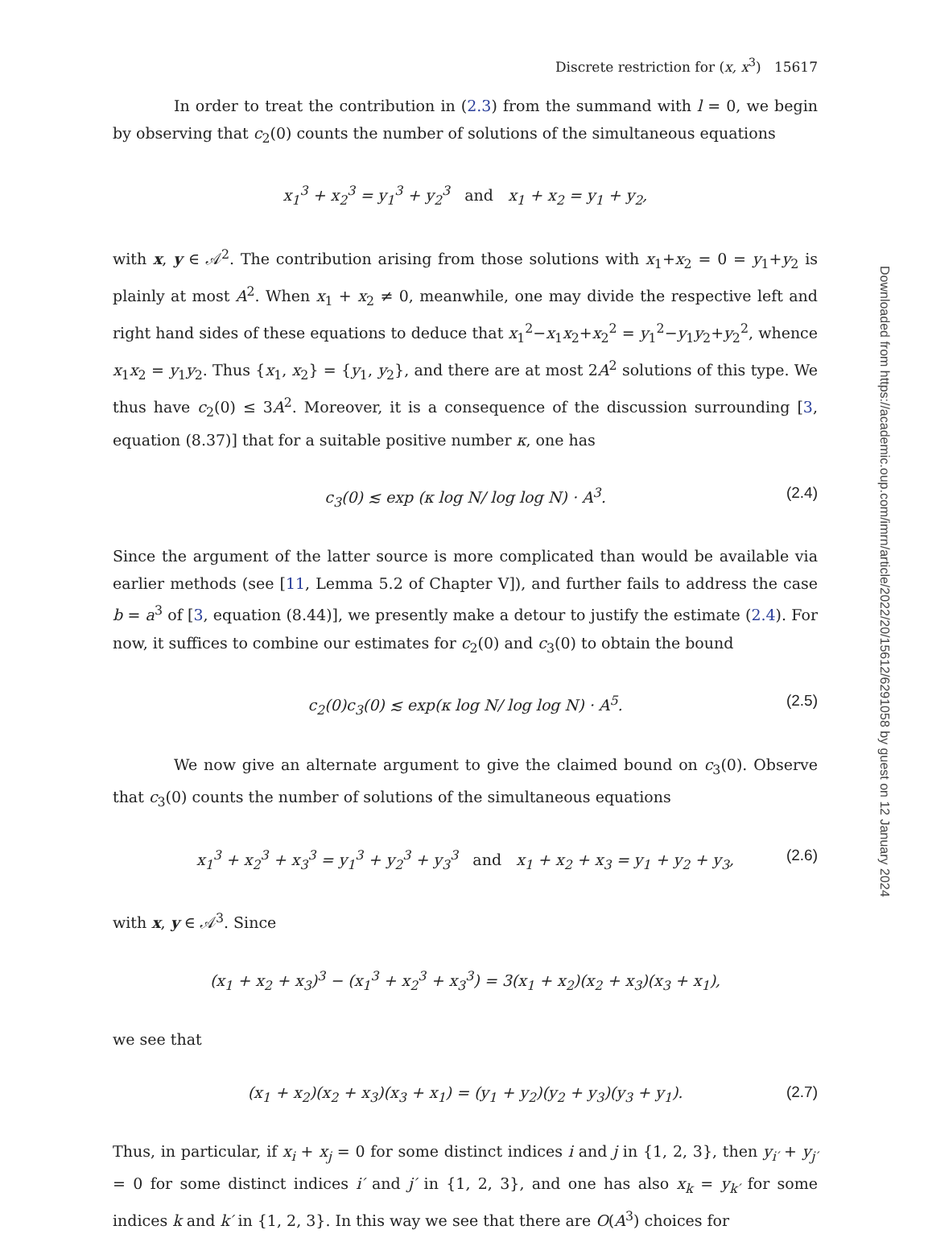Discrete restriction for (x, x<sup>3</sup>) 15617
In order to treat the contribution in (2.3) from the summand with l = 0, we begin by observing that c<sub>2</sub>(0) counts the number of solutions of the simultaneous equations
x<sub>1</sub><sup>3</sup> + x<sub>2</sub><sup>3</sup> = y<sub>1</sub><sup>3</sup> + y<sub>2</sub><sup>3</sup> and x<sub>1</sub> + x<sub>2</sub> = y<sub>1</sub> + y<sub>2</sub>,
with x, y ∈ 𝒜<sup>2</sup>. The contribution arising from those solutions with x<sub>1</sub>+x<sub>2</sub> = 0 = y<sub>1</sub>+y<sub>2</sub> is plainly at most A<sup>2</sup>. When x<sub>1</sub> + x<sub>2</sub> ≠ 0, meanwhile, one may divide the respective left and right hand sides of these equations to deduce that x<sub>1</sub><sup>2</sup>−x<sub>1</sub>x<sub>2</sub>+x<sub>2</sub><sup>2</sup> = y<sub>1</sub><sup>2</sup>−y<sub>1</sub>y<sub>2</sub>+y<sub>2</sub><sup>2</sup>, whence x<sub>1</sub>x<sub>2</sub> = y<sub>1</sub>y<sub>2</sub>. Thus {x<sub>1</sub>, x<sub>2</sub>} = {y<sub>1</sub>, y<sub>2</sub>}, and there are at most 2A<sup>2</sup> solutions of this type. We thus have c<sub>2</sub>(0) ≤ 3A<sup>2</sup>. Moreover, it is a consequence of the discussion surrounding [3, equation (8.37)] that for a suitable positive number κ, one has
c<sub>3</sub>(0) ≲ exp (κ log N/ log log N) · A<sup>3</sup>. (2.4)
Since the argument of the latter source is more complicated than would be available via earlier methods (see [11, Lemma 5.2 of Chapter V]), and further fails to address the case b = a<sup>3</sup> of [3, equation (8.44)], we presently make a detour to justify the estimate (2.4). For now, it suffices to combine our estimates for c<sub>2</sub>(0) and c<sub>3</sub>(0) to obtain the bound
c<sub>2</sub>(0)c<sub>3</sub>(0) ≲ exp(κ log N/ log log N) · A<sup>5</sup>. (2.5)
We now give an alternate argument to give the claimed bound on c<sub>3</sub>(0). Observe that c<sub>3</sub>(0) counts the number of solutions of the simultaneous equations
x<sub>1</sub><sup>3</sup> + x<sub>2</sub><sup>3</sup> + x<sub>3</sub><sup>3</sup> = y<sub>1</sub><sup>3</sup> + y<sub>2</sub><sup>3</sup> + y<sub>3</sub><sup>3</sup> and x<sub>1</sub> + x<sub>2</sub> + x<sub>3</sub> = y<sub>1</sub> + y<sub>2</sub> + y<sub>3</sub>, (2.6)
with x, y ∈ 𝒜<sup>3</sup>. Since
(x<sub>1</sub> + x<sub>2</sub> + x<sub>3</sub>)<sup>3</sup> − (x<sub>1</sub><sup>3</sup> + x<sub>2</sub><sup>3</sup> + x<sub>3</sub><sup>3</sup>) = 3(x<sub>1</sub> + x<sub>2</sub>)(x<sub>2</sub> + x<sub>3</sub>)(x<sub>3</sub> + x<sub>1</sub>),
we see that
(x<sub>1</sub> + x<sub>2</sub>)(x<sub>2</sub> + x<sub>3</sub>)(x<sub>3</sub> + x<sub>1</sub>) = (y<sub>1</sub> + y<sub>2</sub>)(y<sub>2</sub> + y<sub>3</sub>)(y<sub>3</sub> + y<sub>1</sub>). (2.7)
Thus, in particular, if x<sub>i</sub> + x<sub>j</sub> = 0 for some distinct indices i and j in {1, 2, 3}, then y<sub>i′</sub> + y<sub>j′</sub> = 0 for some distinct indices i′ and j′ in {1, 2, 3}, and one has also x<sub>k</sub> = y<sub>k′</sub> for some indices k and k′ in {1, 2, 3}. In this way we see that there are O(A<sup>3</sup>) choices for
Downloaded from https://academic.oup.com/imrn/article/2022/20/15612/6291058 by guest on 12 January 2024